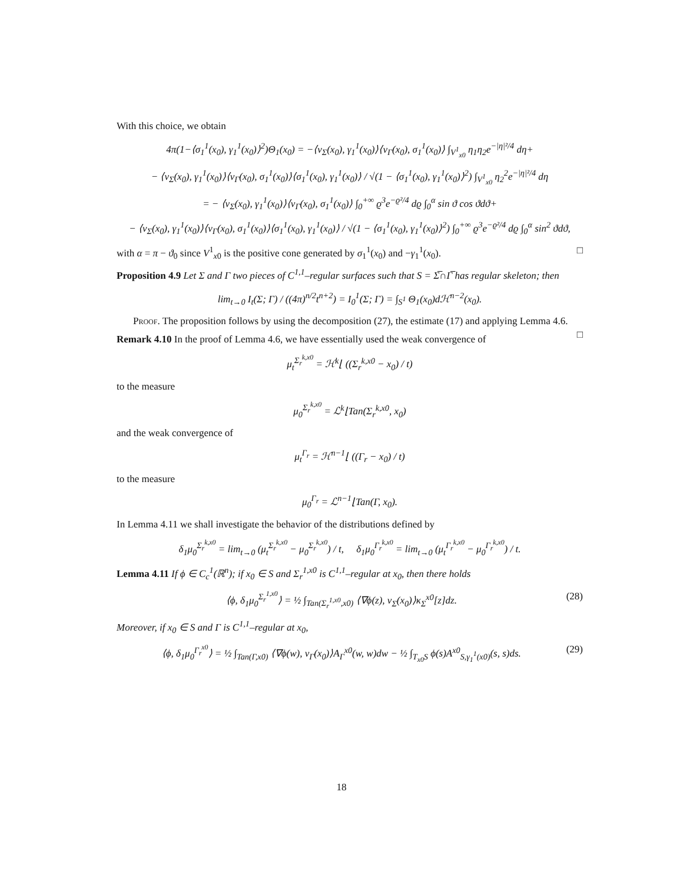With this choice, we obtain
4π(1−⟨σ<sub>1</sub><sup>1</sup>(x<sub>0</sub>), γ<sub>1</sub><sup>1</sup>(x<sub>0</sub>)⟩<sup>2</sup>)Θ<sub>1</sub>(x<sub>0</sub>) = −⟨ν<sub>Σ</sub>(x<sub>0</sub>), γ<sub>1</sub><sup>1</sup>(x<sub>0</sub>)⟩⟨ν<sub>Γ</sub>(x<sub>0</sub>), σ<sub>1</sub><sup>1</sup>(x<sub>0</sub>)⟩ ∫<sub>V<sup>1</sup><sub>x0</sub></sub> η<sub>1</sub>η<sub>2</sub>e<sup>−|η|²/4</sup> dη+
− ⟨ν<sub>Σ</sub>(x<sub>0</sub>), γ<sub>1</sub><sup>1</sup>(x<sub>0</sub>)⟩⟨ν<sub>Γ</sub>(x<sub>0</sub>), σ<sub>1</sub><sup>1</sup>(x<sub>0</sub>)⟩⟨σ<sub>1</sub><sup>1</sup>(x<sub>0</sub>), γ<sub>1</sub><sup>1</sup>(x<sub>0</sub>)⟩ / √(1 − ⟨σ<sub>1</sub><sup>1</sup>(x<sub>0</sub>), γ<sub>1</sub><sup>1</sup>(x<sub>0</sub>)⟩<sup>2</sup>) ∫<sub>V<sup>1</sup><sub>x0</sub></sub> η<sub>2</sub><sup>2</sup>e<sup>−|η|²/4</sup> dη
= − ⟨ν<sub>Σ</sub>(x<sub>0</sub>), γ<sub>1</sub><sup>1</sup>(x<sub>0</sub>)⟩⟨ν<sub>Γ</sub>(x<sub>0</sub>), σ<sub>1</sub><sup>1</sup>(x<sub>0</sub>)⟩ ∫<sub>0</sub><sup>+∞</sup> ϱ<sup>3</sup>e<sup>−ϱ²/4</sup> dϱ ∫<sub>0</sub><sup>α</sup> sin ϑ cos ϑdϑ+
− ⟨ν<sub>Σ</sub>(x<sub>0</sub>), γ<sub>1</sub><sup>1</sup>(x<sub>0</sub>)⟩⟨ν<sub>Γ</sub>(x<sub>0</sub>), σ<sub>1</sub><sup>1</sup>(x<sub>0</sub>)⟩⟨σ<sub>1</sub><sup>1</sup>(x<sub>0</sub>), γ<sub>1</sub><sup>1</sup>(x<sub>0</sub>)⟩ / √(1 − ⟨σ<sub>1</sub><sup>1</sup>(x<sub>0</sub>), γ<sub>1</sub><sup>1</sup>(x<sub>0</sub>)⟩<sup>2</sup>) ∫<sub>0</sub><sup>+∞</sup> ϱ<sup>3</sup>e<sup>−ϱ²/4</sup> dϱ ∫<sub>0</sub><sup>α</sup> sin<sup>2</sup> ϑdϑ,
with α = π − ϑ<sub>0</sub> since V<sup>1</sup><sub>x0</sub> is the positive cone generated by σ<sub>1</sub><sup>1</sup>(x<sub>0</sub>) and −γ<sub>1</sub><sup>1</sup>(x<sub>0</sub>). □
Proposition 4.9 Let Σ and Γ two pieces of C<sup>1,1</sup>–regular surfaces such that S = Σ̅∩Γ̅ has regular skeleton; then
lim<sub>t→0</sub> I<sub>t</sub>(Σ; Γ) / ((4π)<sup>n/2</sup>t<sup>n+2</sup>) = I<sub>0</sub><sup>1</sup>(Σ; Γ) = ∫<sub>S<sup>1</sup></sub> Θ<sub>1</sub>(x<sub>0</sub>)dℋ<sup>n−2</sup>(x<sub>0</sub>).
Proof. The proposition follows by using the decomposition (27), the estimate (17) and applying Lemma 4.6. □
Remark 4.10 In the proof of Lemma 4.6, we have essentially used the weak convergence of
μ<sub>t</sub><sup>Σ<sub>r</sub><sup>k,x0</sup></sup> = ℋ<sup>k</sup>⌊ ((Σ<sub>r</sub><sup>k,x0</sup> − x<sub>0</sub>) / t)
to the measure
μ<sub>0</sub><sup>Σ<sub>r</sub><sup>k,x0</sup></sup> = ℒ<sup>k</sup>⌊Tan(Σ<sub>r</sub><sup>k,x0</sup>, x<sub>0</sub>)
and the weak convergence of
μ<sub>t</sub><sup>Γ<sub>r</sub></sup> = ℋ<sup>n−1</sup>⌊ ((Γ<sub>r</sub> − x<sub>0</sub>) / t)
to the measure
μ<sub>0</sub><sup>Γ<sub>r</sub></sup> = ℒ<sup>n−1</sup>⌊Tan(Γ, x<sub>0</sub>).
In Lemma 4.11 we shall investigate the behavior of the distributions defined by
δ<sub>1</sub>μ<sub>0</sub><sup>Σ<sub>r</sub><sup>k,x0</sup></sup> = lim<sub>t→0</sub> (μ<sub>t</sub><sup>Σ<sub>r</sub><sup>k,x0</sup></sup> − μ<sub>0</sub><sup>Σ<sub>r</sub><sup>k,x0</sup></sup>) / t, δ<sub>1</sub>μ<sub>0</sub><sup>Γ<sub>r</sub><sup>k,x0</sup></sup> = lim<sub>t→0</sub> (μ<sub>t</sub><sup>Γ<sub>r</sub><sup>k,x0</sup></sup> − μ<sub>0</sub><sup>Γ<sub>r</sub><sup>k,x0</sup></sup>) / t.
Lemma 4.11 If ϕ ∈ C<sub>c</sub><sup>1</sup>(ℝ<sup>n</sup>); if x<sub>0</sub> ∈ S and Σ<sub>r</sub><sup>1,x0</sup> is C<sup>1,1</sup>–regular at x<sub>0</sub>, then there holds
⟨ϕ, δ<sub>1</sub>μ<sub>0</sub><sup>Σ<sub>r</sub><sup>1,x0</sup></sup>⟩ = ½ ∫<sub>Tan(Σ<sub>r</sub><sup>1,x0</sup>,x0)</sub> ⟨∇ϕ(z), ν<sub>Σ</sub>(x<sub>0</sub>)⟩κ<sub>Σ</sub><sup>x0</sup>[z]dz. (28)
Moreover, if x<sub>0</sub> ∈ S and Γ is C<sup>1,1</sup>–regular at x<sub>0</sub>,
⟨ϕ, δ<sub>1</sub>μ<sub>0</sub><sup>Γ<sub>r</sub><sup>x0</sup></sup>⟩ = ½ ∫<sub>Tan(Γ,x0)</sub> ⟨∇ϕ(w), ν<sub>Γ</sub>(x<sub>0</sub>)⟩A<sub>Γ</sub><sup>x0</sup>(w, w)dw − ½ ∫<sub>T<sub>x0</sub>S</sub> ϕ(s)A<sup>x0</sup><sub>S,γ<sub>1</sub><sup>1</sup>(x0)</sub>(s, s)ds. (29)
18